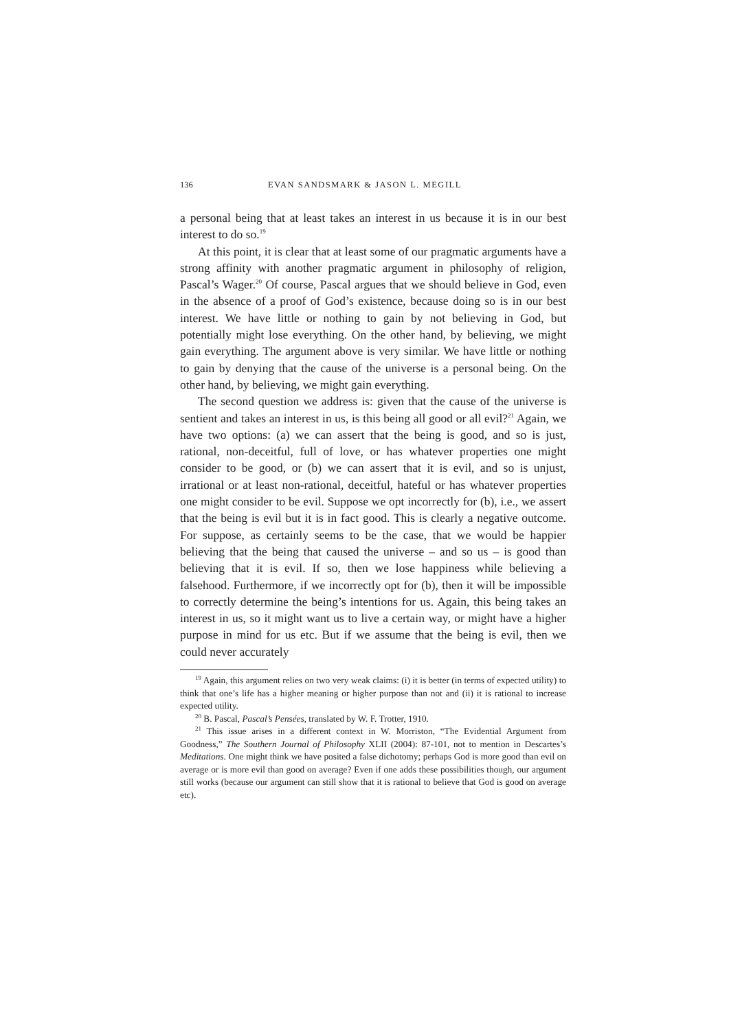136 EVAN SANDSMARK & JASON L. MEGILL
a personal being that at least takes an interest in us because it is in our best interest to do so.<sup>19</sup>
At this point, it is clear that at least some of our pragmatic arguments have a strong affinity with another pragmatic argument in philosophy of religion, Pascal’s Wager.<sup>20</sup> Of course, Pascal argues that we should believe in God, even in the absence of a proof of God’s existence, because doing so is in our best interest. We have little or nothing to gain by not believing in God, but potentially might lose everything. On the other hand, by believing, we might gain everything. The argument above is very similar. We have little or nothing to gain by denying that the cause of the universe is a personal being. On the other hand, by believing, we might gain everything.
The second question we address is: given that the cause of the universe is sentient and takes an interest in us, is this being all good or all evil?<sup>21</sup> Again, we have two options: (a) we can assert that the being is good, and so is just, rational, non-deceitful, full of love, or has whatever properties one might consider to be good, or (b) we can assert that it is evil, and so is unjust, irrational or at least non-rational, deceitful, hateful or has whatever properties one might consider to be evil. Suppose we opt incorrectly for (b), i.e., we assert that the being is evil but it is in fact good. This is clearly a negative outcome. For suppose, as certainly seems to be the case, that we would be happier believing that the being that caused the universe – and so us – is good than believing that it is evil. If so, then we lose happiness while believing a falsehood. Furthermore, if we incorrectly opt for (b), then it will be impossible to correctly determine the being’s intentions for us. Again, this being takes an interest in us, so it might want us to live a certain way, or might have a higher purpose in mind for us etc. But if we assume that the being is evil, then we could never accurately
<sup>19</sup> Again, this argument relies on two very weak claims: (i) it is better (in terms of expected utility) to think that one’s life has a higher meaning or higher purpose than not and (ii) it is rational to increase expected utility.
<sup>20</sup> B. Pascal, Pascal’s Pensées, translated by W. F. Trotter, 1910.
<sup>21</sup> This issue arises in a different context in W. Morriston, “The Evidential Argument from Goodness,” The Southern Journal of Philosophy XLII (2004): 87-101, not to mention in Descartes’s Meditations. One might think we have posited a false dichotomy; perhaps God is more good than evil on average or is more evil than good on average? Even if one adds these possibilities though, our argument still works (because our argument can still show that it is rational to believe that God is good on average etc).